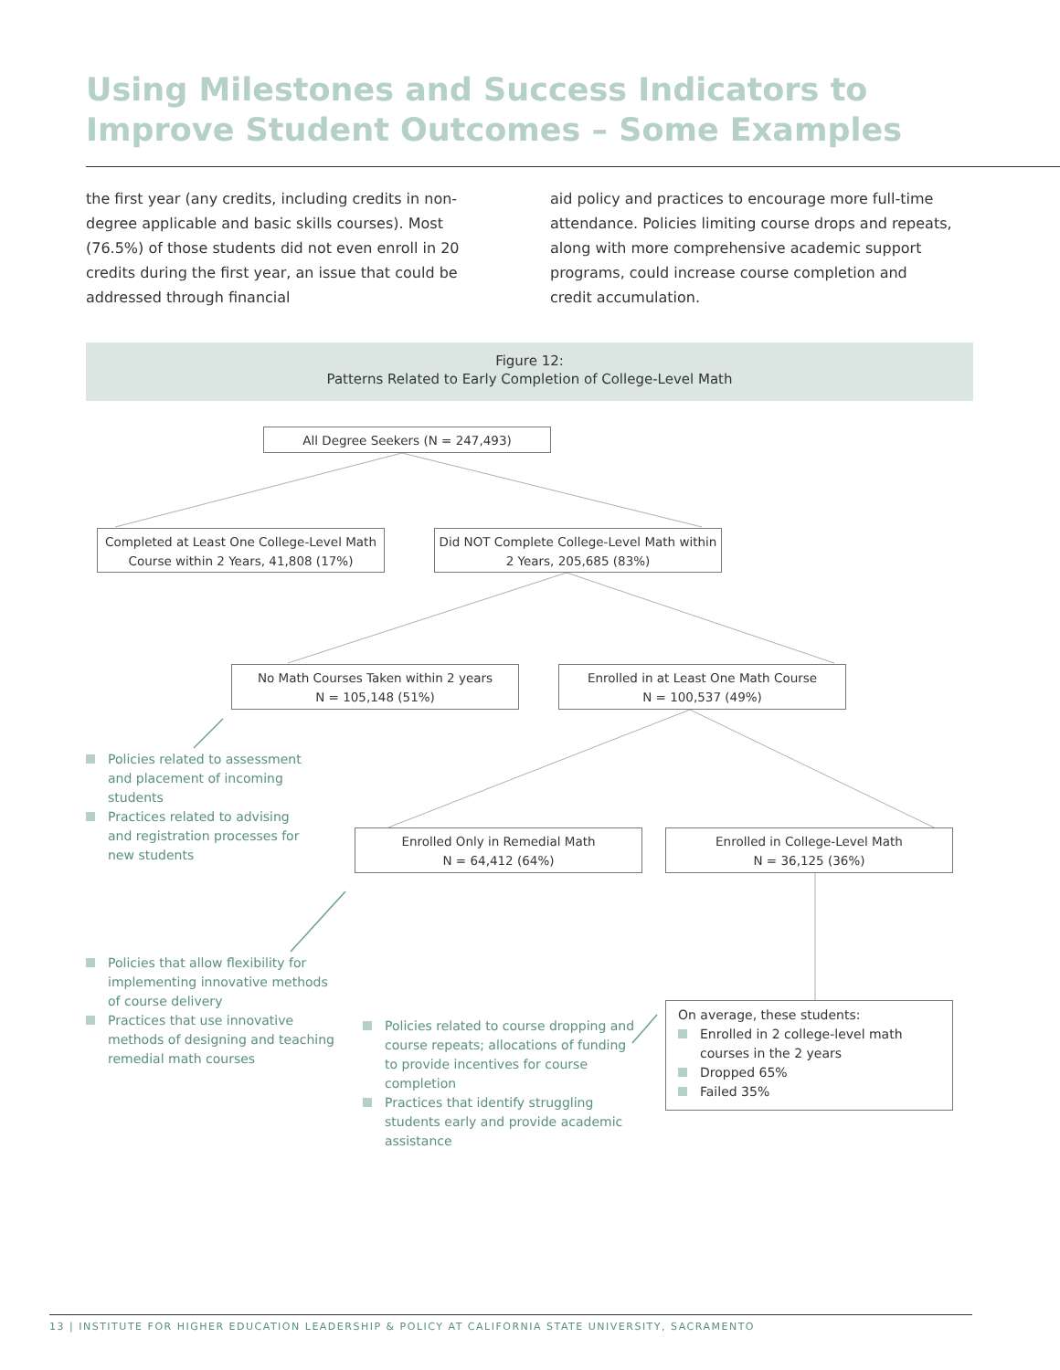Using Milestones and Success Indicators to
Improve Student Outcomes – Some Examples
the first year (any credits, including credits in non-degree applicable and basic skills courses). Most (76.5%) of those students did not even enroll in 20 credits during the first year, an issue that could be addressed through financial
aid policy and practices to encourage more full-time attendance. Policies limiting course drops and repeats, along with more comprehensive academic support programs, could increase course completion and credit accumulation.
Figure 12:
Patterns Related to Early Completion of College-Level Math
All Degree Seekers (N = 247,493)
Completed at Least One College-Level Math Course within 2 Years, 41,808 (17%)
Did NOT Complete College-Level Math within 2 Years, 205,685 (83%)
No Math Courses Taken within 2 years
N = 105,148 (51%)
Enrolled in at Least One Math Course
N = 100,537 (49%)
Enrolled Only in Remedial Math
N = 64,412 (64%)
Enrolled in College-Level Math
N = 36,125 (36%)
Policies related to assessment and placement of incoming students
Practices related to advising and registration processes for new students
Policies that allow flexibility for implementing innovative methods of course delivery
Practices that use innovative methods of designing and teaching remedial math courses
Policies related to course dropping and course repeats; allocations of funding to provide incentives for course completion
Practices that identify struggling students early and provide academic assistance
On average, these students:
Enrolled in 2 college-level math courses in the 2 years
Dropped 65%
Failed 35%
13 | INSTITUTE FOR HIGHER EDUCATION LEADERSHIP & POLICY AT CALIFORNIA STATE UNIVERSITY, SACRAMENTO